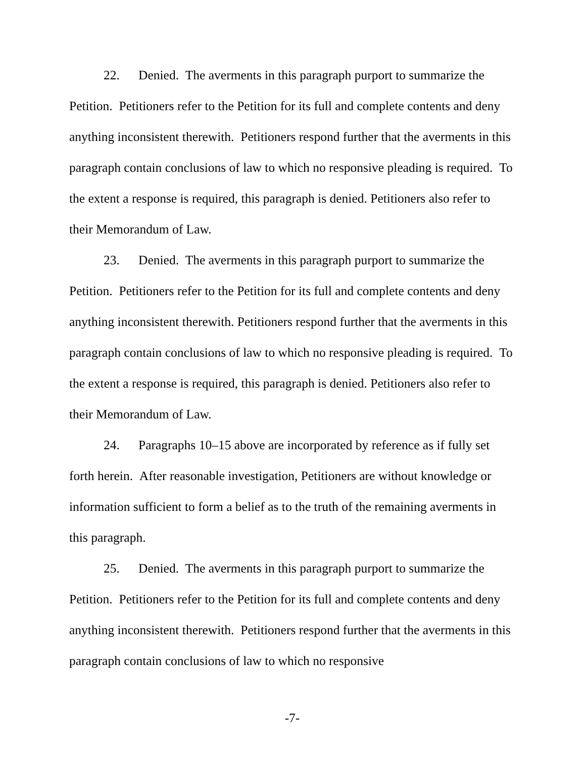22. Denied. The averments in this paragraph purport to summarize the Petition. Petitioners refer to the Petition for its full and complete contents and deny anything inconsistent therewith. Petitioners respond further that the averments in this paragraph contain conclusions of law to which no responsive pleading is required. To the extent a response is required, this paragraph is denied. Petitioners also refer to their Memorandum of Law.
23. Denied. The averments in this paragraph purport to summarize the Petition. Petitioners refer to the Petition for its full and complete contents and deny anything inconsistent therewith. Petitioners respond further that the averments in this paragraph contain conclusions of law to which no responsive pleading is required. To the extent a response is required, this paragraph is denied. Petitioners also refer to their Memorandum of Law.
24. Paragraphs 10–15 above are incorporated by reference as if fully set forth herein. After reasonable investigation, Petitioners are without knowledge or information sufficient to form a belief as to the truth of the remaining averments in this paragraph.
25. Denied. The averments in this paragraph purport to summarize the Petition. Petitioners refer to the Petition for its full and complete contents and deny anything inconsistent therewith. Petitioners respond further that the averments in this paragraph contain conclusions of law to which no responsive
-7-